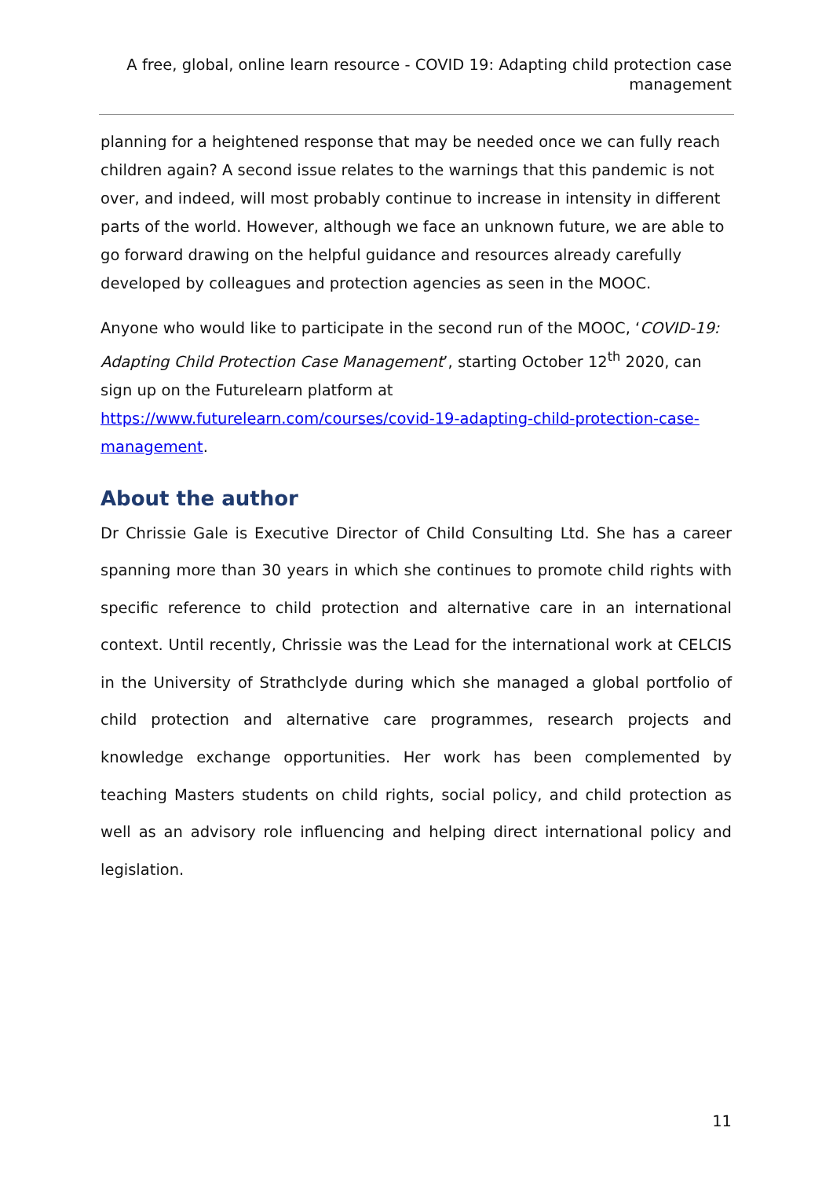A free, global, online learn resource - COVID 19: Adapting child protection case management
planning for a heightened response that may be needed once we can fully reach children again? A second issue relates to the warnings that this pandemic is not over, and indeed, will most probably continue to increase in intensity in different parts of the world. However, although we face an unknown future, we are able to go forward drawing on the helpful guidance and resources already carefully developed by colleagues and protection agencies as seen in the MOOC.
Anyone who would like to participate in the second run of the MOOC, ‘COVID-19: Adapting Child Protection Case Management’, starting October 12<sup>th</sup> 2020, can sign up on the Futurelearn platform at https://www.futurelearn.com/courses/covid-19-adapting-child-protection-case-management.
About the author
Dr Chrissie Gale is Executive Director of Child Consulting Ltd. She has a career spanning more than 30 years in which she continues to promote child rights with specific reference to child protection and alternative care in an international context. Until recently, Chrissie was the Lead for the international work at CELCIS in the University of Strathclyde during which she managed a global portfolio of child protection and alternative care programmes, research projects and knowledge exchange opportunities. Her work has been complemented by teaching Masters students on child rights, social policy, and child protection as well as an advisory role influencing and helping direct international policy and legislation.
11